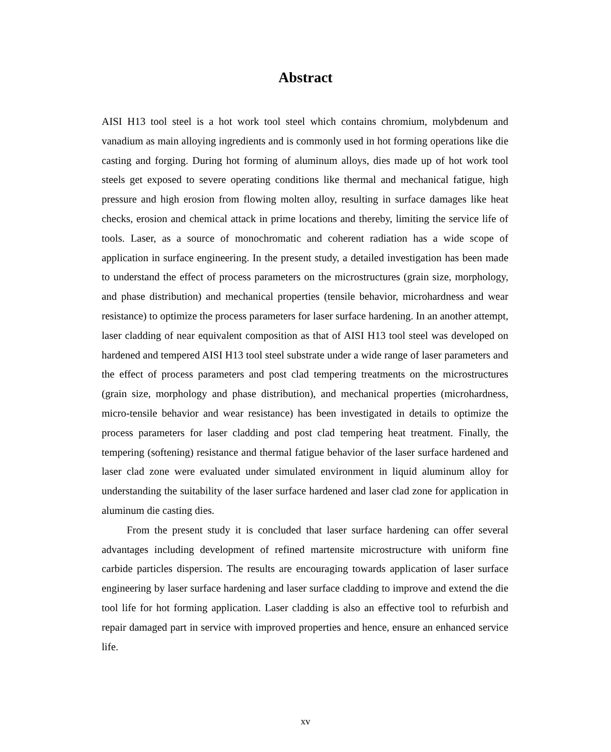Abstract
AISI H13 tool steel is a hot work tool steel which contains chromium, molybdenum and vanadium as main alloying ingredients and is commonly used in hot forming operations like die casting and forging. During hot forming of aluminum alloys, dies made up of hot work tool steels get exposed to severe operating conditions like thermal and mechanical fatigue, high pressure and high erosion from flowing molten alloy, resulting in surface damages like heat checks, erosion and chemical attack in prime locations and thereby, limiting the service life of tools. Laser, as a source of monochromatic and coherent radiation has a wide scope of application in surface engineering. In the present study, a detailed investigation has been made to understand the effect of process parameters on the microstructures (grain size, morphology, and phase distribution) and mechanical properties (tensile behavior, microhardness and wear resistance) to optimize the process parameters for laser surface hardening. In an another attempt, laser cladding of near equivalent composition as that of AISI H13 tool steel was developed on hardened and tempered AISI H13 tool steel substrate under a wide range of laser parameters and the effect of process parameters and post clad tempering treatments on the microstructures (grain size, morphology and phase distribution), and mechanical properties (microhardness, micro-tensile behavior and wear resistance) has been investigated in details to optimize the process parameters for laser cladding and post clad tempering heat treatment. Finally, the tempering (softening) resistance and thermal fatigue behavior of the laser surface hardened and laser clad zone were evaluated under simulated environment in liquid aluminum alloy for understanding the suitability of the laser surface hardened and laser clad zone for application in aluminum die casting dies.
From the present study it is concluded that laser surface hardening can offer several advantages including development of refined martensite microstructure with uniform fine carbide particles dispersion. The results are encouraging towards application of laser surface engineering by laser surface hardening and laser surface cladding to improve and extend the die tool life for hot forming application. Laser cladding is also an effective tool to refurbish and repair damaged part in service with improved properties and hence, ensure an enhanced service life.
xv